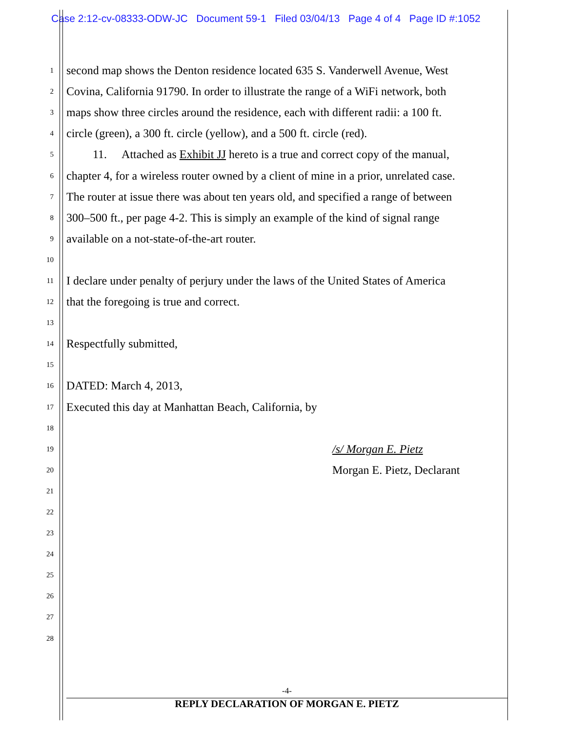Case 2:12-cv-08333-ODW-JC Document 59-1 Filed 03/04/13 Page 4 of 4 Page ID #:1052
1 second map shows the Denton residence located 635 S. Vanderwell Avenue, West
2 Covina, California 91790. In order to illustrate the range of a WiFi network, both
3 maps show three circles around the residence, each with different radii: a 100 ft.
4 circle (green), a 300 ft. circle (yellow), and a 500 ft. circle (red).
5 11. Attached as Exhibit JJ hereto is a true and correct copy of the manual,
6 chapter 4, for a wireless router owned by a client of mine in a prior, unrelated case.
7 The router at issue there was about ten years old, and specified a range of between
8 300–500 ft., per page 4-2. This is simply an example of the kind of signal range
9 available on a not-state-of-the-art router.
10
11 I declare under penalty of perjury under the laws of the United States of America
12 that the foregoing is true and correct.
13
14 Respectfully submitted,
15
16 DATED: March 4, 2013,
17 Executed this day at Manhattan Beach, California, by
18
19 /s/ Morgan E. Pietz
20 Morgan E. Pietz, Declarant
21
22
23
24
25
26
27
28
-4-
REPLY DECLARATION OF MORGAN E. PIETZ